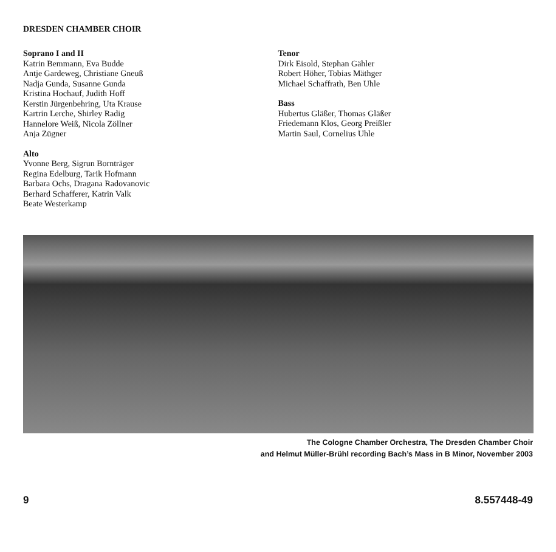DRESDEN CHAMBER CHOIR
Soprano I and II
Katrin Bemmann, Eva Budde
Antje Gardeweg, Christiane Gneuß
Nadja Gunda, Susanne Gunda
Kristina Hochauf, Judith Hoff
Kerstin Jürgenbehring, Uta Krause
Kartrin Lerche, Shirley Radig
Hannelore Weiß, Nicola Zöllner
Anja Zügner
Alto
Yvonne Berg, Sigrun Bornträger
Regina Edelburg, Tarik Hofmann
Barbara Ochs, Dragana Radovanovic
Berhard Schafferer, Katrin Valk
Beate Westerkamp
Tenor
Dirk Eisold, Stephan Gähler
Robert Höher, Tobias Mäthger
Michael Schaffrath, Ben Uhle
Bass
Hubertus Gläßer, Thomas Gläßer
Friedemann Klos, Georg Preißler
Martin Saul, Cornelius Uhle
The Cologne Chamber Orchestra, The Dresden Chamber Choir
and Helmut Müller-Brühl recording Bach’s Mass in B Minor, November 2003
9 8.557448-49